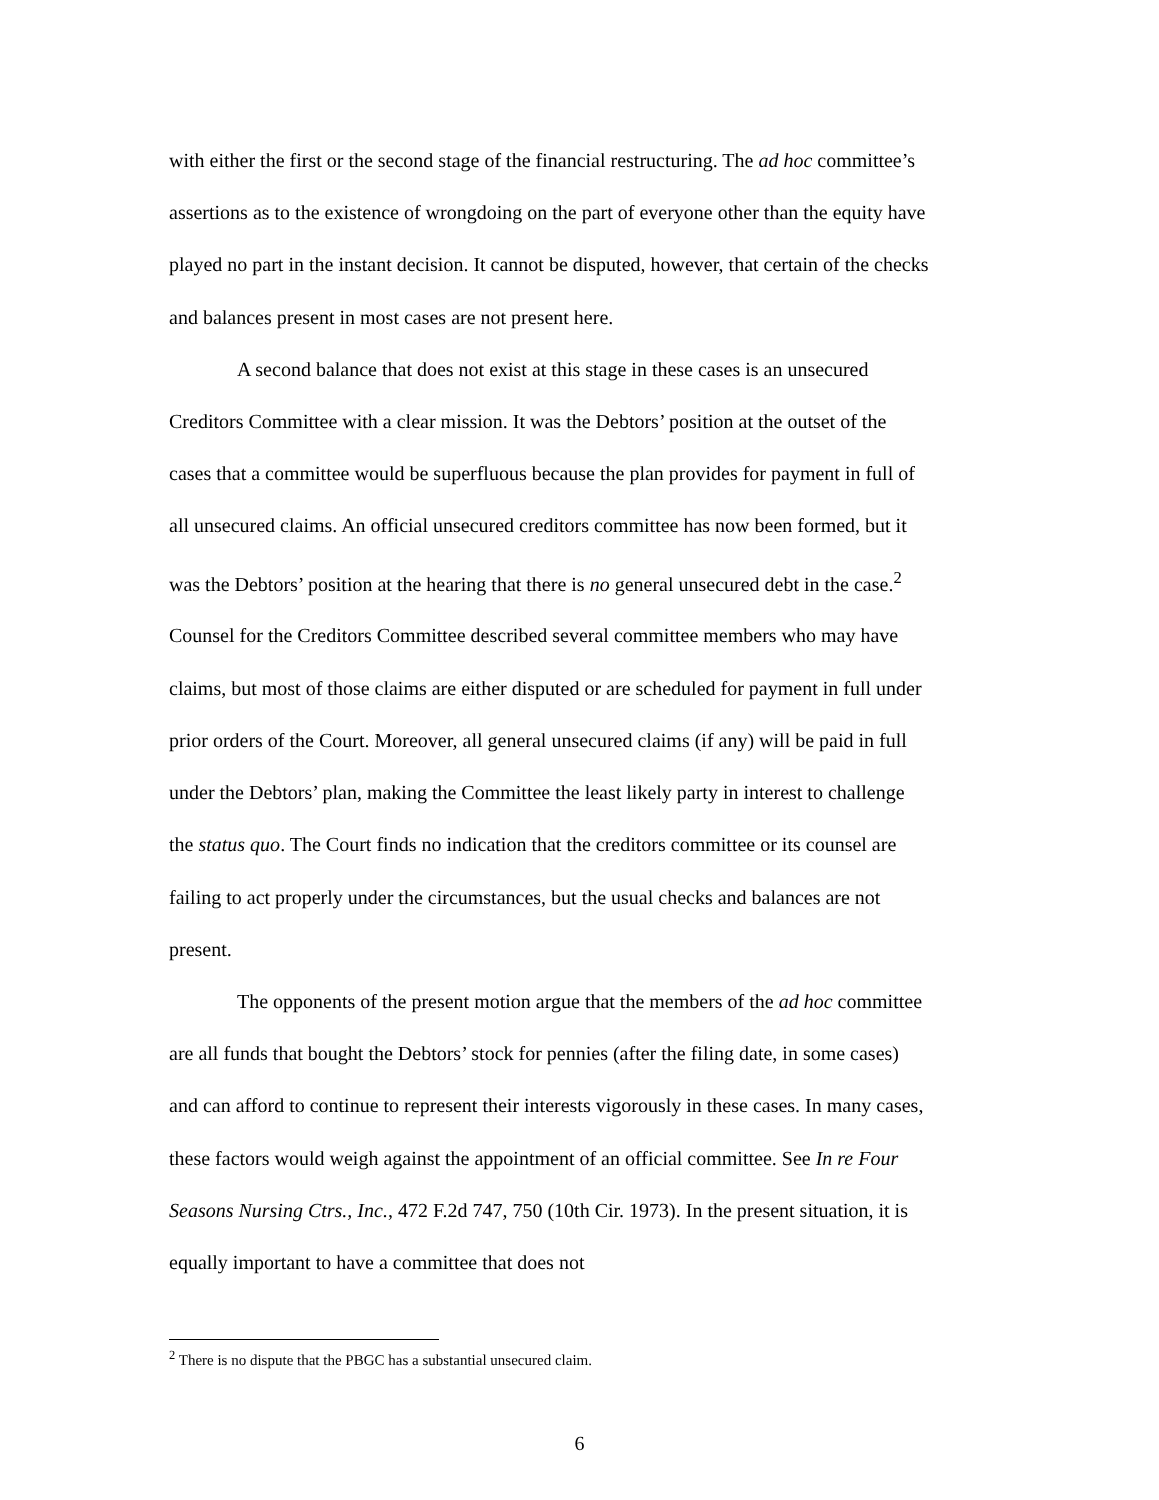with either the first or the second stage of the financial restructuring. The ad hoc committee’s assertions as to the existence of wrongdoing on the part of everyone other than the equity have played no part in the instant decision. It cannot be disputed, however, that certain of the checks and balances present in most cases are not present here.
A second balance that does not exist at this stage in these cases is an unsecured Creditors Committee with a clear mission. It was the Debtors’ position at the outset of the cases that a committee would be superfluous because the plan provides for payment in full of all unsecured claims. An official unsecured creditors committee has now been formed, but it was the Debtors’ position at the hearing that there is no general unsecured debt in the case.<sup>2</sup> Counsel for the Creditors Committee described several committee members who may have claims, but most of those claims are either disputed or are scheduled for payment in full under prior orders of the Court. Moreover, all general unsecured claims (if any) will be paid in full under the Debtors’ plan, making the Committee the least likely party in interest to challenge the status quo. The Court finds no indication that the creditors committee or its counsel are failing to act properly under the circumstances, but the usual checks and balances are not present.
The opponents of the present motion argue that the members of the ad hoc committee are all funds that bought the Debtors’ stock for pennies (after the filing date, in some cases) and can afford to continue to represent their interests vigorously in these cases. In many cases, these factors would weigh against the appointment of an official committee. See In re Four Seasons Nursing Ctrs., Inc., 472 F.2d 747, 750 (10th Cir. 1973). In the present situation, it is equally important to have a committee that does not
<sup>2</sup> There is no dispute that the PBGC has a substantial unsecured claim.
6